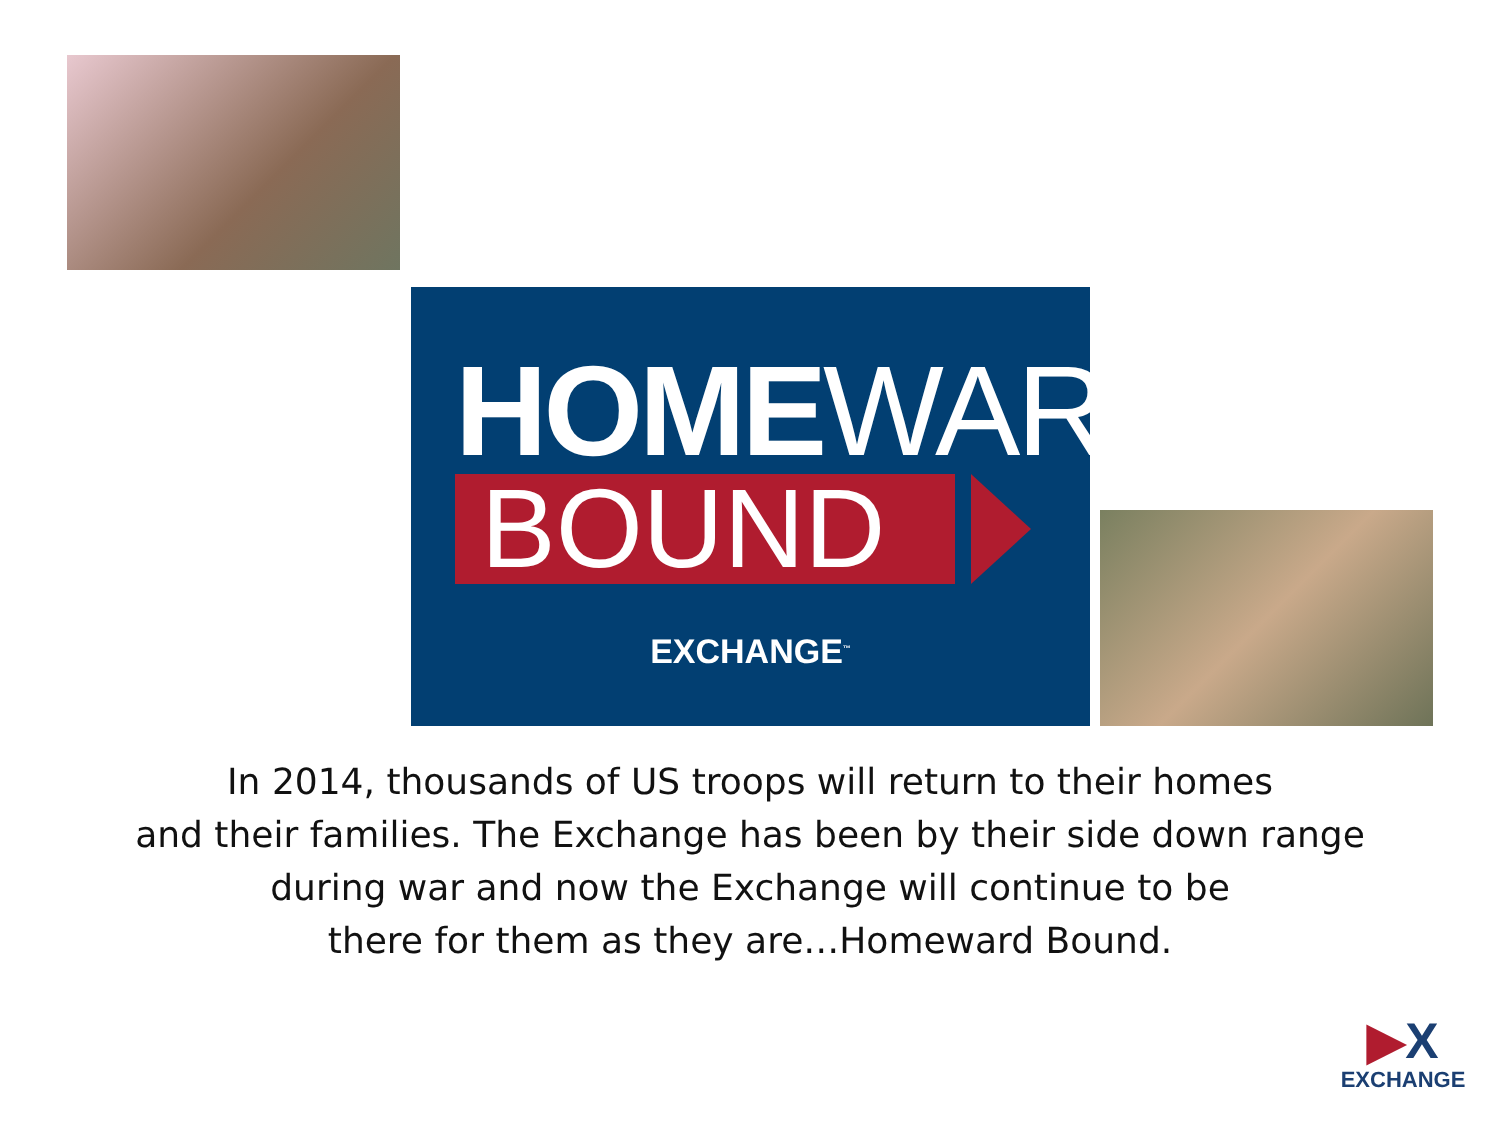HOME WARD
BOUND
EXCHANGE<sup>™</sup>
In 2014, thousands of US troops will return to their homes
and their families. The Exchange has been by their side down range
during war and now the Exchange will continue to be
there for them as they are…Homeward Bound.
▶X
EXCHANGE